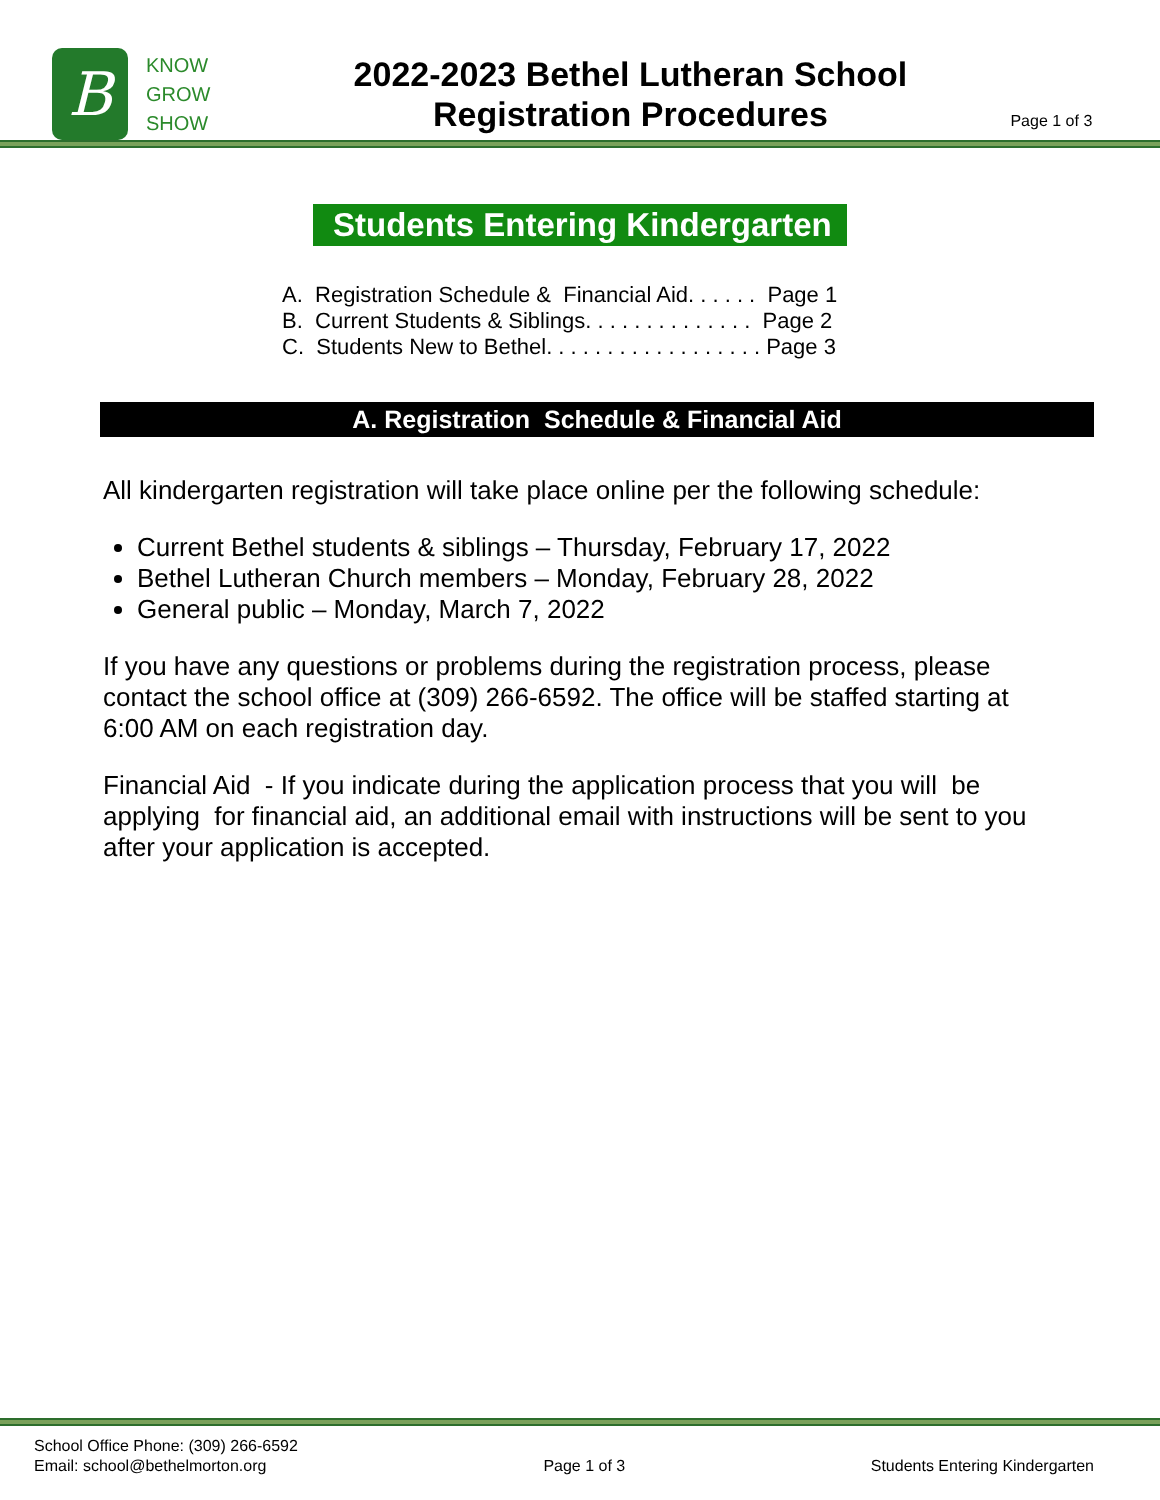B
KNOW
GROW
SHOW
2022-2023 Bethel Lutheran School
Registration Procedures
Page 1 of 3
Students Entering Kindergarten
A. Registration Schedule & Financial Aid. . . . . . Page 1
B. Current Students & Siblings. . . . . . . . . . . . . . Page 2
C. Students New to Bethel. . . . . . . . . . . . . . . . . . Page 3
A. Registration Schedule & Financial Aid
All kindergarten registration will take place online per the following schedule:
Current Bethel students & siblings – Thursday, February 17, 2022
Bethel Lutheran Church members – Monday, February 28, 2022
General public – Monday, March 7, 2022
If you have any questions or problems during the registration process, please contact the school office at (309) 266-6592. The office will be staffed starting at 6:00 AM on each registration day.
Financial Aid - If you indicate during the application process that you will be applying for financial aid, an additional email with instructions will be sent to you after your application is accepted.
School Office Phone: (309) 266-6592
Email: school@bethelmorton.org
Page 1 of 3 Students Entering Kindergarten